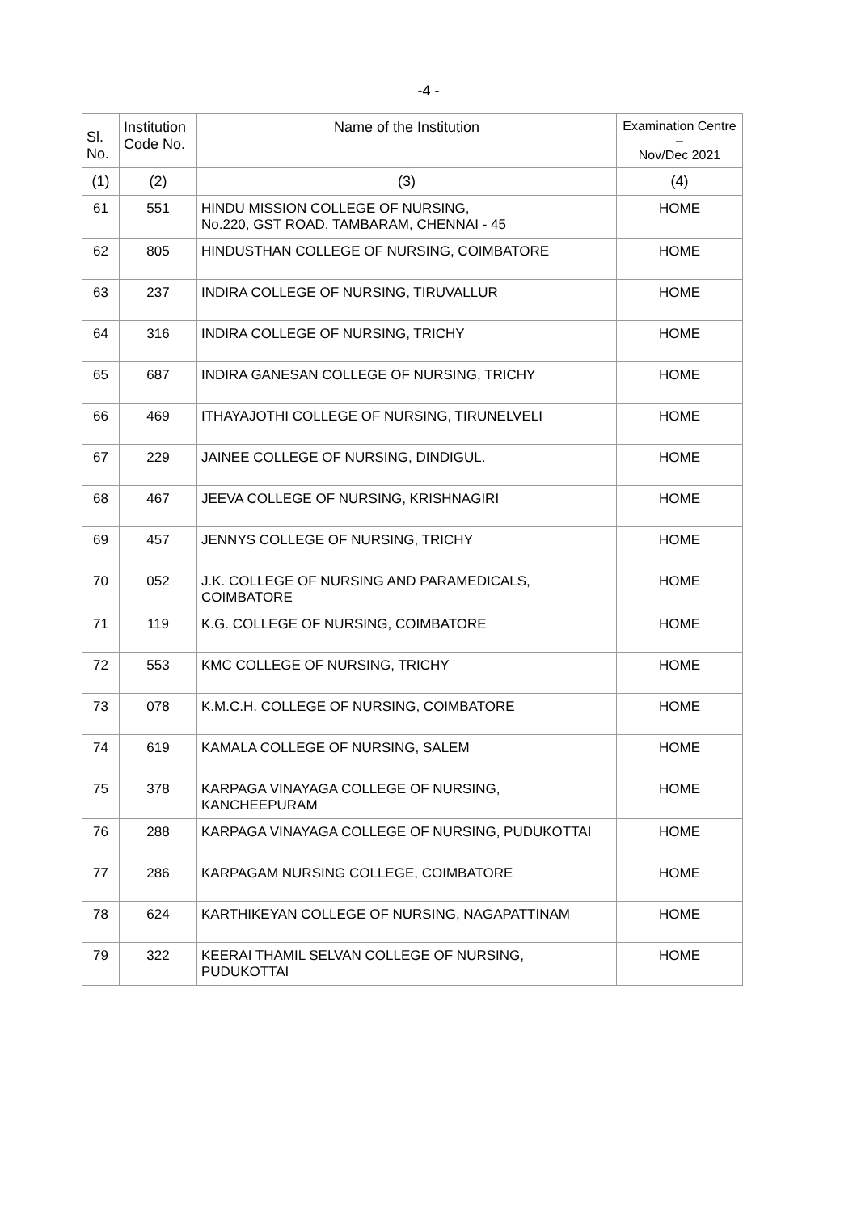-4 -
| Sl. No. | Institution Code No. | Name of the Institution | Examination Centre – Nov/Dec 2021 |
| --- | --- | --- | --- |
| (1) | (2) | (3) | (4) |
| 61 | 551 | HINDU MISSION COLLEGE OF NURSING, No.220, GST ROAD, TAMBARAM, CHENNAI - 45 | HOME |
| 62 | 805 | HINDUSTHAN COLLEGE OF NURSING, COIMBATORE | HOME |
| 63 | 237 | INDIRA COLLEGE OF NURSING, TIRUVALLUR | HOME |
| 64 | 316 | INDIRA COLLEGE OF NURSING, TRICHY | HOME |
| 65 | 687 | INDIRA GANESAN COLLEGE OF NURSING, TRICHY | HOME |
| 66 | 469 | ITHAYAJOTHI COLLEGE OF NURSING, TIRUNELVELI | HOME |
| 67 | 229 | JAINEE COLLEGE OF NURSING, DINDIGUL. | HOME |
| 68 | 467 | JEEVA COLLEGE OF NURSING, KRISHNAGIRI | HOME |
| 69 | 457 | JENNYS COLLEGE OF NURSING, TRICHY | HOME |
| 70 | 052 | J.K. COLLEGE OF NURSING AND PARAMEDICALS, COIMBATORE | HOME |
| 71 | 119 | K.G. COLLEGE OF NURSING, COIMBATORE | HOME |
| 72 | 553 | KMC COLLEGE OF NURSING, TRICHY | HOME |
| 73 | 078 | K.M.C.H. COLLEGE OF NURSING, COIMBATORE | HOME |
| 74 | 619 | KAMALA COLLEGE OF NURSING, SALEM | HOME |
| 75 | 378 | KARPAGA VINAYAGA COLLEGE OF NURSING, KANCHEEPURAM | HOME |
| 76 | 288 | KARPAGA VINAYAGA COLLEGE OF NURSING, PUDUKOTTAI | HOME |
| 77 | 286 | KARPAGAM NURSING COLLEGE, COIMBATORE | HOME |
| 78 | 624 | KARTHIKEYAN COLLEGE OF NURSING, NAGAPATTINAM | HOME |
| 79 | 322 | KEERAI THAMIL SELVAN COLLEGE OF NURSING, PUDUKOTTAI | HOME |